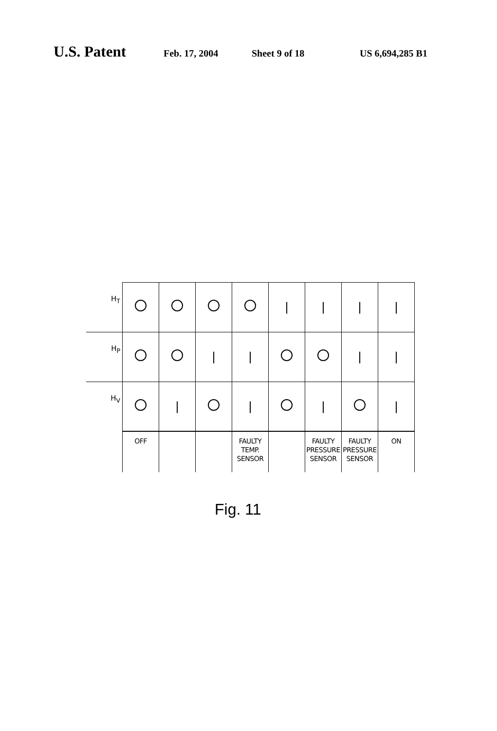U.S. Patent Feb. 17, 2004 Sheet 9 of 18 US 6,694,285 B1
| H<sub>T</sub> | | | | | / | / | / | / |
| H<sub>P</sub> | | | / | / | | | / | / |
| H<sub>V</sub> | | / | | / | | / | | / |
| | OFF | | | FAULTY TEMP. SENSOR | | FAULTY PRESSURE SENSOR | FAULTY PRESSURE SENSOR | ON |
Fig. 11